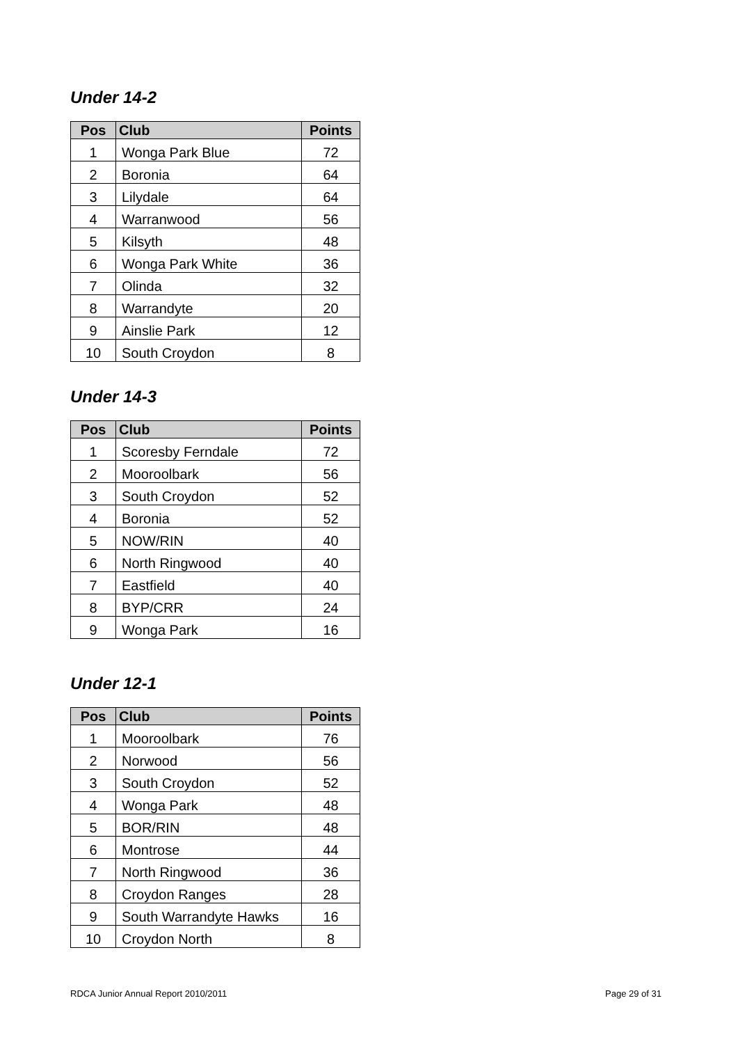Under 14-2
| Pos | Club | Points |
| --- | --- | --- |
| 1 | Wonga Park Blue | 72 |
| 2 | Boronia | 64 |
| 3 | Lilydale | 64 |
| 4 | Warranwood | 56 |
| 5 | Kilsyth | 48 |
| 6 | Wonga Park White | 36 |
| 7 | Olinda | 32 |
| 8 | Warrandyte | 20 |
| 9 | Ainslie Park | 12 |
| 10 | South Croydon | 8 |
Under 14-3
| Pos | Club | Points |
| --- | --- | --- |
| 1 | Scoresby Ferndale | 72 |
| 2 | Mooroolbark | 56 |
| 3 | South Croydon | 52 |
| 4 | Boronia | 52 |
| 5 | NOW/RIN | 40 |
| 6 | North Ringwood | 40 |
| 7 | Eastfield | 40 |
| 8 | BYP/CRR | 24 |
| 9 | Wonga Park | 16 |
Under 12-1
| Pos | Club | Points |
| --- | --- | --- |
| 1 | Mooroolbark | 76 |
| 2 | Norwood | 56 |
| 3 | South Croydon | 52 |
| 4 | Wonga Park | 48 |
| 5 | BOR/RIN | 48 |
| 6 | Montrose | 44 |
| 7 | North Ringwood | 36 |
| 8 | Croydon Ranges | 28 |
| 9 | South Warrandyte Hawks | 16 |
| 10 | Croydon North | 8 |
RDCA Junior Annual Report 2010/2011 Page 29 of 31